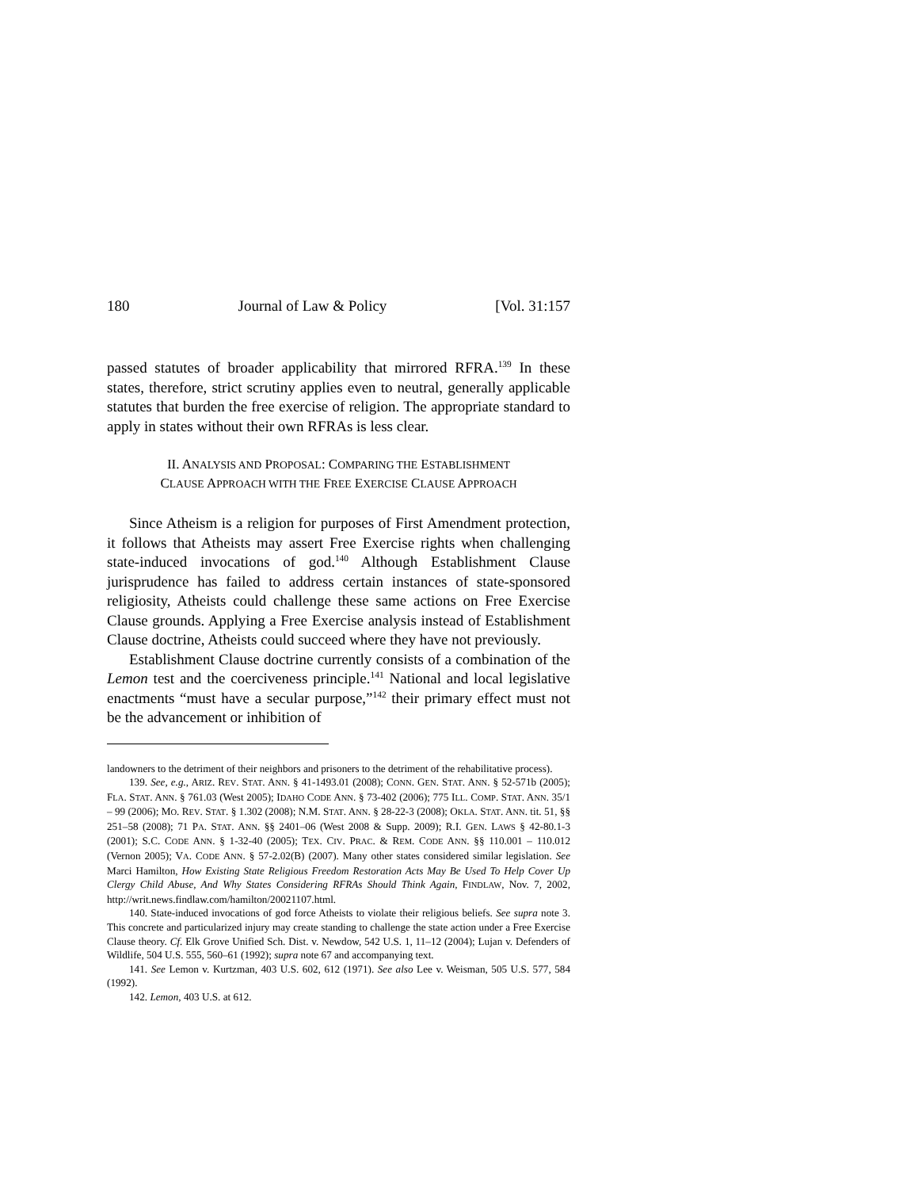180 Journal of Law & Policy [Vol. 31:157
passed statutes of broader applicability that mirrored RFRA.<sup>139</sup> In these states, therefore, strict scrutiny applies even to neutral, generally applicable statutes that burden the free exercise of religion. The appropriate standard to apply in states without their own RFRAs is less clear.
II. ANALYSIS AND PROPOSAL: COMPARING THE ESTABLISHMENT
CLAUSE APPROACH WITH THE FREE EXERCISE CLAUSE APPROACH
Since Atheism is a religion for purposes of First Amendment protection, it follows that Atheists may assert Free Exercise rights when challenging state-induced invocations of god.<sup>140</sup> Although Establishment Clause jurisprudence has failed to address certain instances of state-sponsored religiosity, Atheists could challenge these same actions on Free Exercise Clause grounds. Applying a Free Exercise analysis instead of Establishment Clause doctrine, Atheists could succeed where they have not previously.
Establishment Clause doctrine currently consists of a combination of the Lemon test and the coerciveness principle.<sup>141</sup> National and local legislative enactments “must have a secular purpose,”<sup>142</sup> their primary effect must not be the advancement or inhibition of
landowners to the detriment of their neighbors and prisoners to the detriment of the rehabilitative process).
139. See, e.g., ARIZ. REV. STAT. ANN. § 41-1493.01 (2008); CONN. GEN. STAT. ANN. § 52-571b (2005); FLA. STAT. ANN. § 761.03 (West 2005); IDAHO CODE ANN. § 73-402 (2006); 775 ILL. COMP. STAT. ANN. 35/1 – 99 (2006); MO. REV. STAT. § 1.302 (2008); N.M. STAT. ANN. § 28-22-3 (2008); OKLA. STAT. ANN. tit. 51, §§ 251–58 (2008); 71 PA. STAT. ANN. §§ 2401–06 (West 2008 & Supp. 2009); R.I. GEN. LAWS § 42-80.1-3 (2001); S.C. CODE ANN. § 1-32-40 (2005); TEX. CIV. PRAC. & REM. CODE ANN. §§ 110.001 – 110.012 (Vernon 2005); VA. CODE ANN. § 57-2.02(B) (2007). Many other states considered similar legislation. See Marci Hamilton, How Existing State Religious Freedom Restoration Acts May Be Used To Help Cover Up Clergy Child Abuse, And Why States Considering RFRAs Should Think Again, FINDLAW, Nov. 7, 2002, http://writ.news.findlaw.com/hamilton/20021107.html.
140. State-induced invocations of god force Atheists to violate their religious beliefs. See supra note 3. This concrete and particularized injury may create standing to challenge the state action under a Free Exercise Clause theory. Cf. Elk Grove Unified Sch. Dist. v. Newdow, 542 U.S. 1, 11–12 (2004); Lujan v. Defenders of Wildlife, 504 U.S. 555, 560–61 (1992); supra note 67 and accompanying text.
141. See Lemon v. Kurtzman, 403 U.S. 602, 612 (1971). See also Lee v. Weisman, 505 U.S. 577, 584 (1992).
142. Lemon, 403 U.S. at 612.